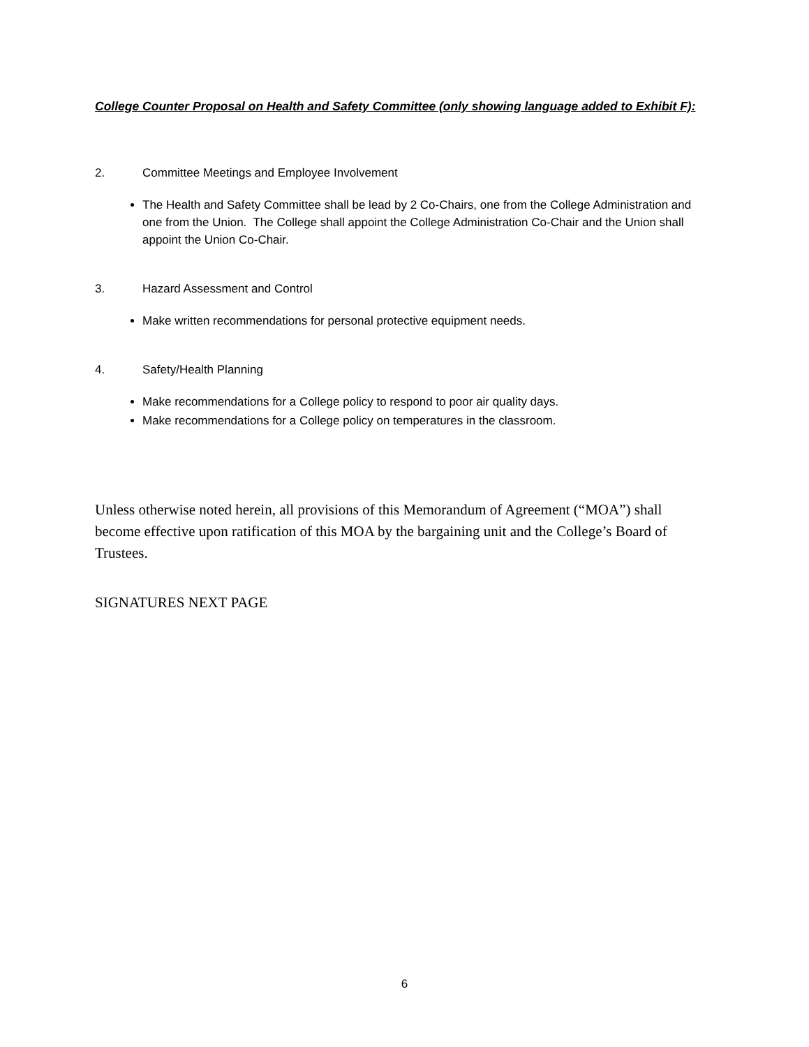College Counter Proposal on Health and Safety Committee (only showing language added to Exhibit F):
2. Committee Meetings and Employee Involvement
The Health and Safety Committee shall be lead by 2 Co-Chairs, one from the College Administration and one from the Union. The College shall appoint the College Administration Co-Chair and the Union shall appoint the Union Co-Chair.
3. Hazard Assessment and Control
Make written recommendations for personal protective equipment needs.
4. Safety/Health Planning
Make recommendations for a College policy to respond to poor air quality days.
Make recommendations for a College policy on temperatures in the classroom.
Unless otherwise noted herein, all provisions of this Memorandum of Agreement (“MOA”) shall become effective upon ratification of this MOA by the bargaining unit and the College’s Board of Trustees.
SIGNATURES NEXT PAGE
6